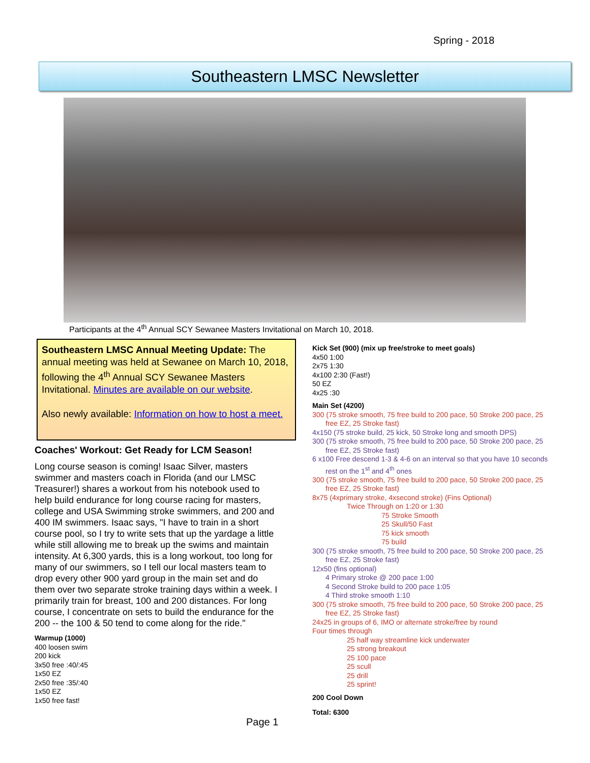Spring - 2018
Southeastern LMSC Newsletter
Participants at the 4<sup>th</sup> Annual SCY Sewanee Masters Invitational on March 10, 2018.
Southeastern LMSC Annual Meeting Update: The annual meeting was held at Sewanee on March 10, 2018, following the 4<sup>th</sup> Annual SCY Sewanee Masters Invitational. Minutes are available on our website.
Also newly available: Information on how to host a meet.
Coaches' Workout: Get Ready for LCM Season!
Long course season is coming! Isaac Silver, masters swimmer and masters coach in Florida (and our LMSC Treasurer!) shares a workout from his notebook used to help build endurance for long course racing for masters, college and USA Swimming stroke swimmers, and 200 and 400 IM swimmers. Isaac says, "I have to train in a short course pool, so I try to write sets that up the yardage a little while still allowing me to break up the swims and maintain intensity. At 6,300 yards, this is a long workout, too long for many of our swimmers, so I tell our local masters team to drop every other 900 yard group in the main set and do them over two separate stroke training days within a week. I primarily train for breast, 100 and 200 distances. For long course, I concentrate on sets to build the endurance for the 200 -- the 100 & 50 tend to come along for the ride."
Warmup (1000)
400 loosen swim
200 kick
3x50 free :40/:45
1x50 EZ
2x50 free :35/:40
1x50 EZ
1x50 free fast!
Kick Set (900) (mix up free/stroke to meet goals)
4x50 1:00
2x75 1:30
4x100 2:30 (Fast!)
50 EZ
4x25 :30
Main Set (4200)
300 (75 stroke smooth, 75 free build to 200 pace, 50 Stroke 200 pace, 25 free EZ, 25 Stroke fast)
4x150 (75 stroke build, 25 kick, 50 Stroke long and smooth DPS)
300 (75 stroke smooth, 75 free build to 200 pace, 50 Stroke 200 pace, 25 free EZ, 25 Stroke fast)
6 x100 Free descend 1-3 & 4-6 on an interval so that you have 10 seconds rest on the 1<sup>st</sup> and 4<sup>th</sup> ones
300 (75 stroke smooth, 75 free build to 200 pace, 50 Stroke 200 pace, 25 free EZ, 25 Stroke fast)
8x75 (4xprimary stroke, 4xsecond stroke) (Fins Optional)
Twice Through on 1:20 or 1:30
75 Stroke Smooth
25 Skull/50 Fast
75 kick smooth
75 build
300 (75 stroke smooth, 75 free build to 200 pace, 50 Stroke 200 pace, 25 free EZ, 25 Stroke fast)
12x50 (fins optional)
4 Primary stroke @ 200 pace 1:00
4 Second Stroke build to 200 pace 1:05
4 Third stroke smooth 1:10
300 (75 stroke smooth, 75 free build to 200 pace, 50 Stroke 200 pace, 25 free EZ, 25 Stroke fast)
24x25 in groups of 6, IMO or alternate stroke/free by round
Four times through
25 half way streamline kick underwater
25 strong breakout
25 100 pace
25 scull
25 drill
25 sprint!
200 Cool Down
Total: 6300
Page 1